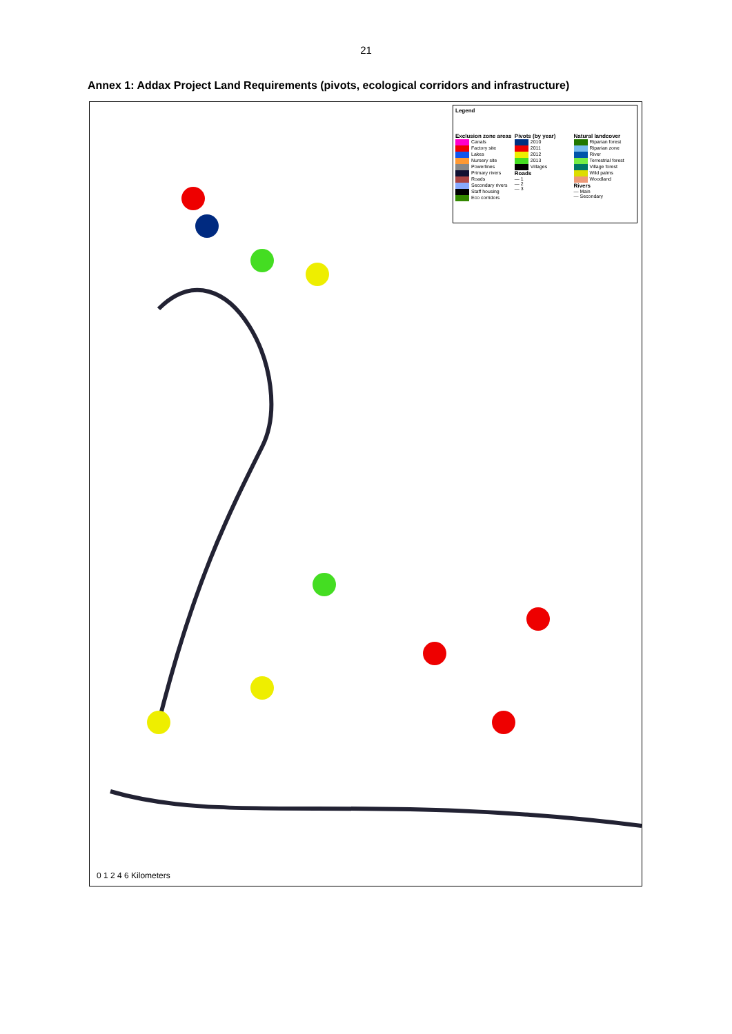21
Annex 1: Addax Project Land Requirements (pivots, ecological corridors and infrastructure)
Legend
Exclusion zone areas
Canals
Factory site
Lakes
Nursery site
Powerlines
Primary rivers
Roads
Secondary rivers
Staff housing
Eco corridors
Pivots (by year)
2010
2011
2012
2013
Villages
Roads
— 1
— 2
— 3
Natural landcover
Riparian forest
Riparian zone
River
Terrestrial forest
Village forest
Wild palms
Woodland
Rivers
— Main
— Secondary
0 1 2 4 6 Kilometers